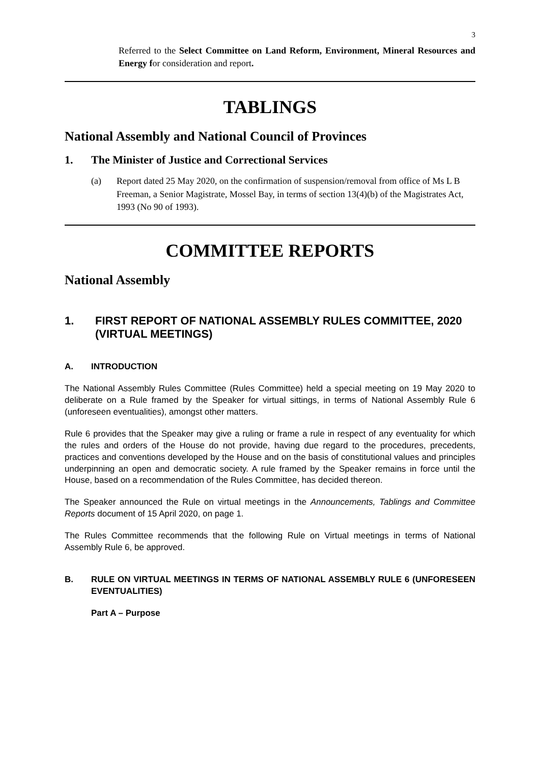3
Referred to the Select Committee on Land Reform, Environment, Mineral Resources and Energy for consideration and report.
TABLINGS
National Assembly and National Council of Provinces
1. The Minister of Justice and Correctional Services
(a) Report dated 25 May 2020, on the confirmation of suspension/removal from office of Ms L B Freeman, a Senior Magistrate, Mossel Bay, in terms of section 13(4)(b) of the Magistrates Act, 1993 (No 90 of 1993).
COMMITTEE REPORTS
National Assembly
1. FIRST REPORT OF NATIONAL ASSEMBLY RULES COMMITTEE, 2020 (VIRTUAL MEETINGS)
A. INTRODUCTION
The National Assembly Rules Committee (Rules Committee) held a special meeting on 19 May 2020 to deliberate on a Rule framed by the Speaker for virtual sittings, in terms of National Assembly Rule 6 (unforeseen eventualities), amongst other matters.
Rule 6 provides that the Speaker may give a ruling or frame a rule in respect of any eventuality for which the rules and orders of the House do not provide, having due regard to the procedures, precedents, practices and conventions developed by the House and on the basis of constitutional values and principles underpinning an open and democratic society. A rule framed by the Speaker remains in force until the House, based on a recommendation of the Rules Committee, has decided thereon.
The Speaker announced the Rule on virtual meetings in the Announcements, Tablings and Committee Reports document of 15 April 2020, on page 1.
The Rules Committee recommends that the following Rule on Virtual meetings in terms of National Assembly Rule 6, be approved.
B. RULE ON VIRTUAL MEETINGS IN TERMS OF NATIONAL ASSEMBLY RULE 6 (UNFORESEEN EVENTUALITIES)
Part A – Purpose